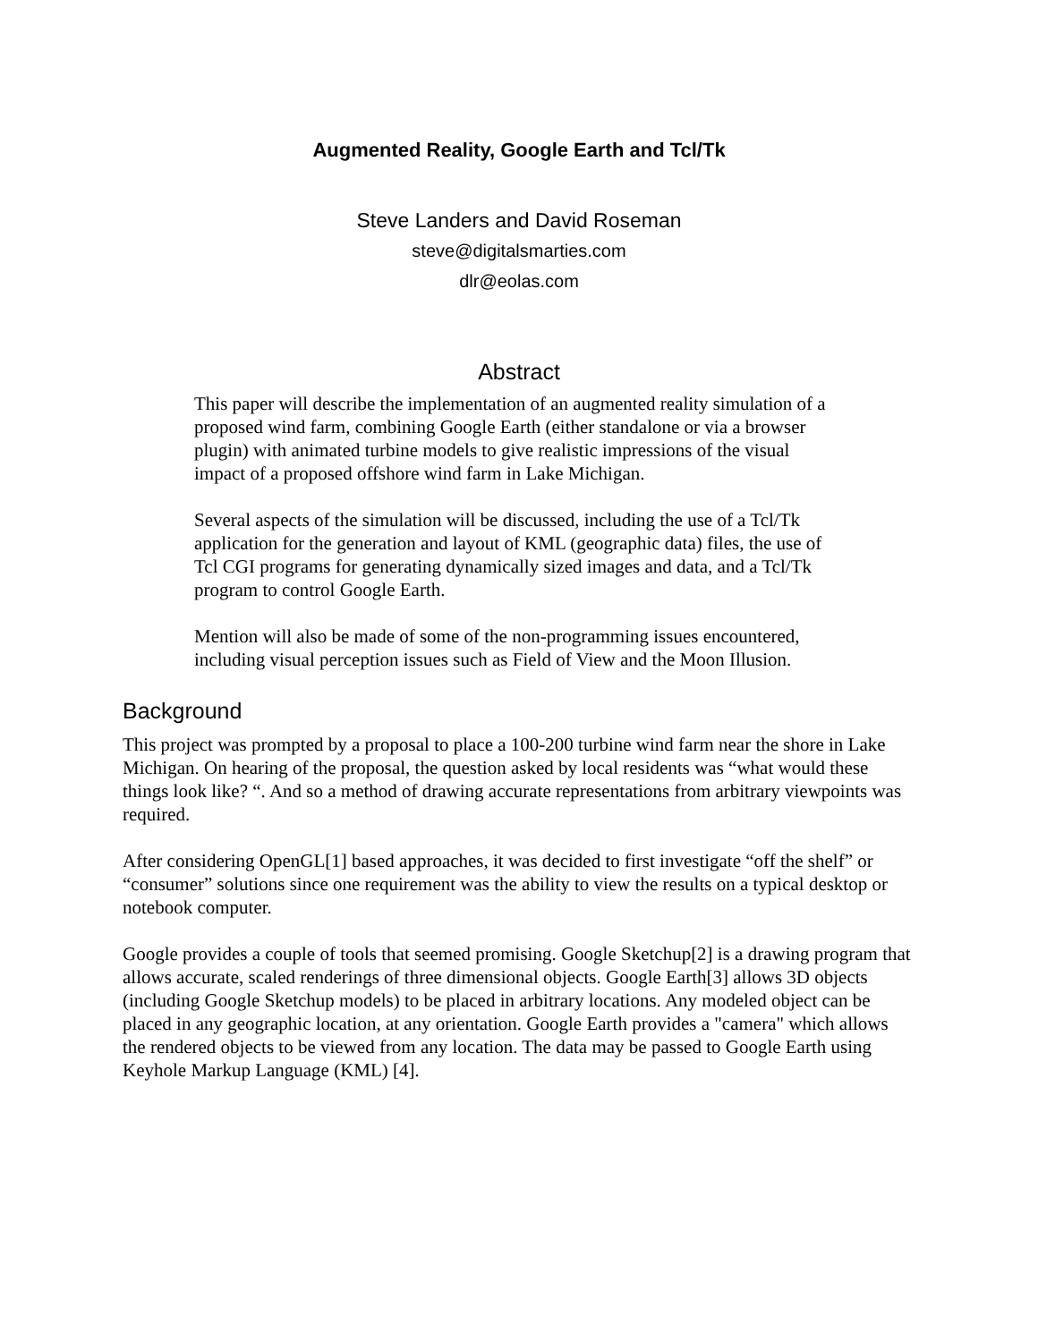Augmented Reality, Google Earth and Tcl/Tk
Steve Landers and David Roseman
steve@digitalsmarties.com
dlr@eolas.com
Abstract
This paper will describe the implementation of an augmented reality simulation of a proposed wind farm, combining Google Earth (either standalone or via a browser plugin) with animated turbine models to give realistic impressions of the visual impact of a proposed offshore wind farm in Lake Michigan.
Several aspects of the simulation will be discussed, including the use of a Tcl/Tk application for the generation and layout of KML (geographic data) files, the use of Tcl CGI programs for generating dynamically sized images and data, and a Tcl/Tk program to control Google Earth.
Mention will also be made of some of the non-programming issues encountered, including visual perception issues such as Field of View and the Moon Illusion.
Background
This project was prompted by a proposal to place a 100-200 turbine wind farm near the shore in Lake Michigan. On hearing of the proposal, the question asked by local residents was “what would these things look like? “. And so a method of drawing accurate representations from arbitrary viewpoints was required.
After considering OpenGL[1] based approaches, it was decided to first investigate “off the shelf” or “consumer” solutions since one requirement was the ability to view the results on a typical desktop or notebook computer.
Google provides a couple of tools that seemed promising. Google Sketchup[2] is a drawing program that allows accurate, scaled renderings of three dimensional objects. Google Earth[3] allows 3D objects (including Google Sketchup models) to be placed in arbitrary locations. Any modeled object can be placed in any geographic location, at any orientation. Google Earth provides a "camera" which allows the rendered objects to be viewed from any location. The data may be passed to Google Earth using Keyhole Markup Language (KML) [4].